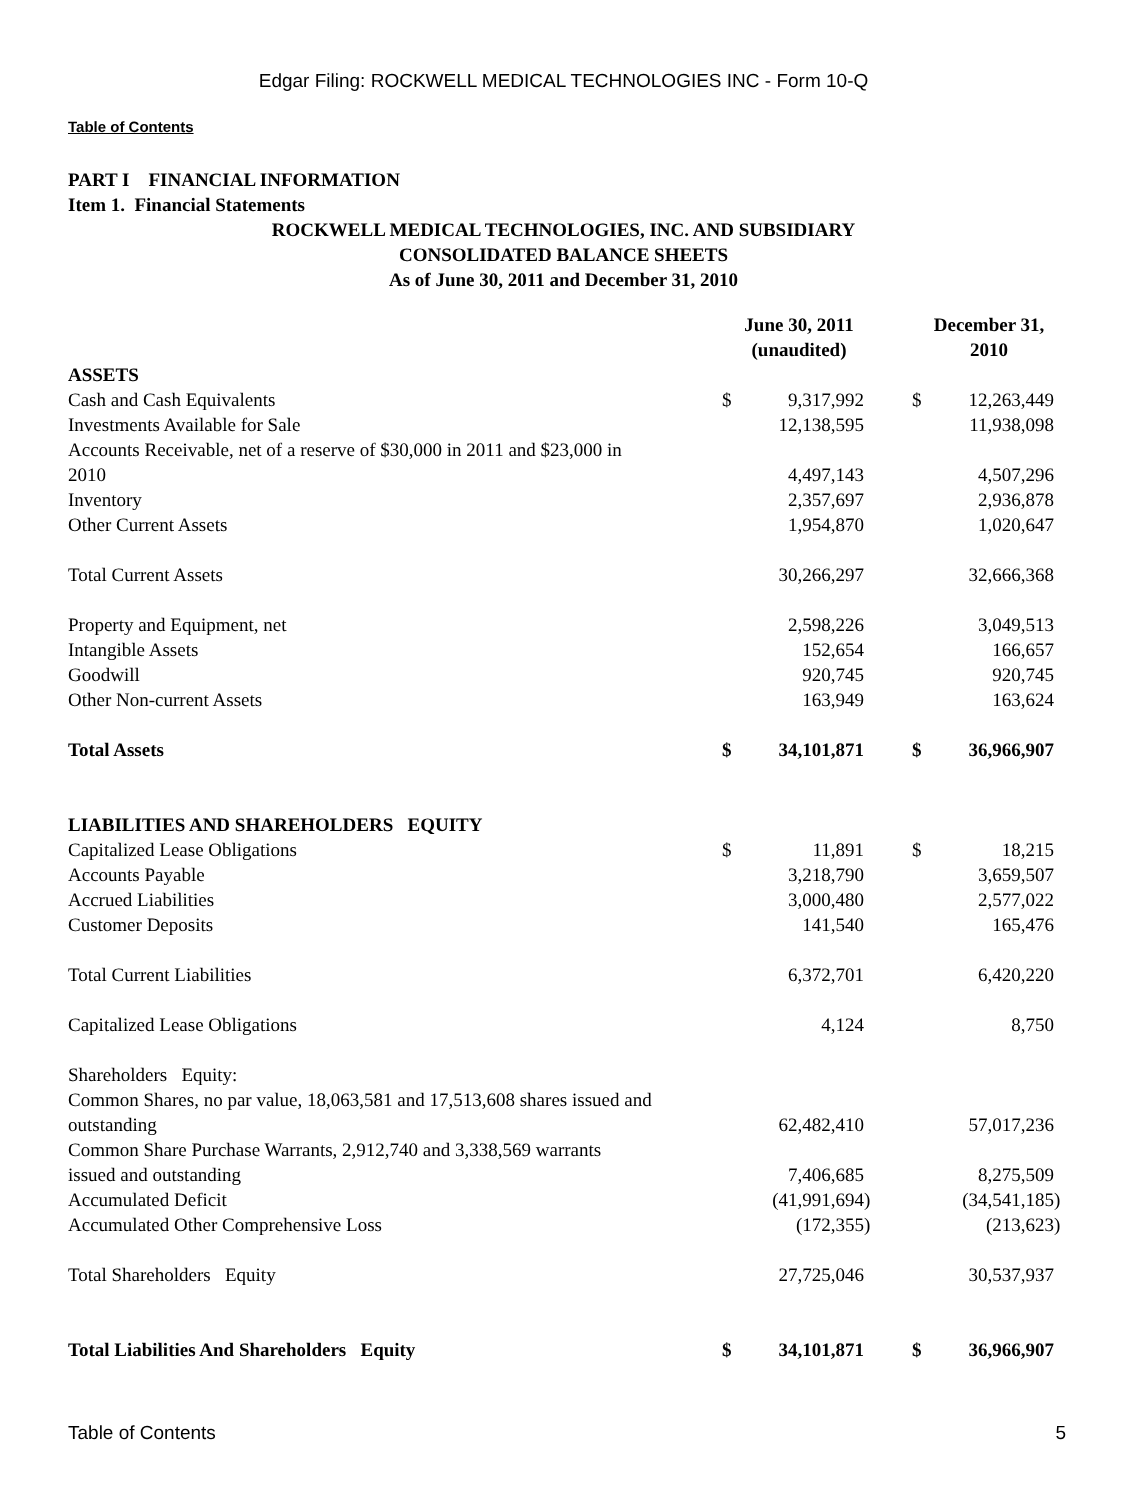Edgar Filing: ROCKWELL MEDICAL TECHNOLOGIES INC - Form 10-Q
Table of Contents
PART I FINANCIAL INFORMATION
Item 1. Financial Statements
ROCKWELL MEDICAL TECHNOLOGIES, INC. AND SUBSIDIARY
CONSOLIDATED BALANCE SHEETS
As of June 30, 2011 and December 31, 2010
| | June 30, 2011 (unaudited) | | | | December 31, 2010 | | |
| --- | --- | --- | --- | --- | --- | --- | --- |
| ASSETS | | | | | | | |
| Cash and Cash Equivalents | $ | 9,317,992 | | | $ | 12,263,449 | |
| Investments Available for Sale | | 12,138,595 | | | | 11,938,098 | |
| Accounts Receivable, net of a reserve of $30,000 in 2011 and $23,000 in 2010 | | 4,497,143 | | | | 4,507,296 | |
| Inventory | | 2,357,697 | | | | 2,936,878 | |
| Other Current Assets | | 1,954,870 | | | | 1,020,647 | |
| Total Current Assets | | 30,266,297 | | | | 32,666,368 | |
| Property and Equipment, net | | 2,598,226 | | | | 3,049,513 | |
| Intangible Assets | | 152,654 | | | | 166,657 | |
| Goodwill | | 920,745 | | | | 920,745 | |
| Other Non-current Assets | | 163,949 | | | | 163,624 | |
| Total Assets | $ | 34,101,871 | | | $ | 36,966,907 | |
| LIABILITIES AND SHAREHOLDERS EQUITY | | | | | | | |
| Capitalized Lease Obligations | $ | 11,891 | | | $ | 18,215 | |
| Accounts Payable | | 3,218,790 | | | | 3,659,507 | |
| Accrued Liabilities | | 3,000,480 | | | | 2,577,022 | |
| Customer Deposits | | 141,540 | | | | 165,476 | |
| Total Current Liabilities | | 6,372,701 | | | | 6,420,220 | |
| Capitalized Lease Obligations | | 4,124 | | | | 8,750 | |
| Shareholders Equity: | | | | | | | |
| Common Shares, no par value, 18,063,581 and 17,513,608 shares issued and outstanding | | 62,482,410 | | | | 57,017,236 | |
| Common Share Purchase Warrants, 2,912,740 and 3,338,569 warrants issued and outstanding | | 7,406,685 | | | | 8,275,509 | |
| Accumulated Deficit | | (41,991,694 | ) | | | (34,541,185 | ) |
| Accumulated Other Comprehensive Loss | | (172,355 | ) | | | (213,623 | ) |
| Total Shareholders Equity | | 27,725,046 | | | | 30,537,937 | |
| Total Liabilities And Shareholders Equity | $ | 34,101,871 | | | $ | 36,966,907 | |
Table of Contents 5